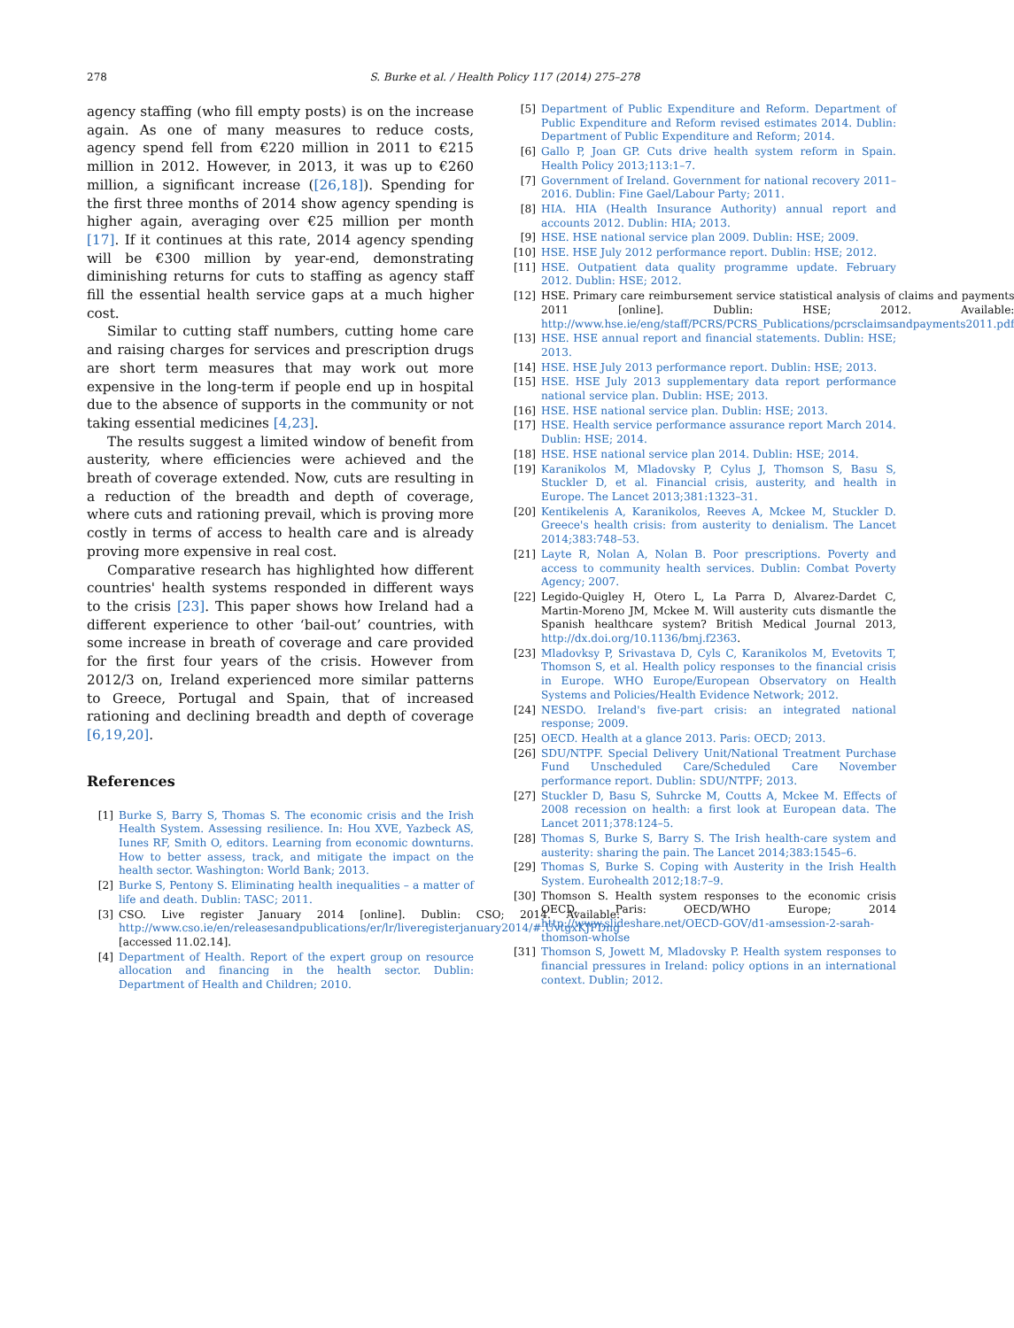278 S. Burke et al. / Health Policy 117 (2014) 275–278
agency staffing (who fill empty posts) is on the increase again. As one of many measures to reduce costs, agency spend fell from €220 million in 2011 to €215 million in 2012. However, in 2013, it was up to €260 million, a significant increase ([26,18]). Spending for the first three months of 2014 show agency spending is higher again, averaging over €25 million per month [17]. If it continues at this rate, 2014 agency spending will be €300 million by year-end, demonstrating diminishing returns for cuts to staffing as agency staff fill the essential health service gaps at a much higher cost.
Similar to cutting staff numbers, cutting home care and raising charges for services and prescription drugs are short term measures that may work out more expensive in the long-term if people end up in hospital due to the absence of supports in the community or not taking essential medicines [4,23].
The results suggest a limited window of benefit from austerity, where efficiencies were achieved and the breath of coverage extended. Now, cuts are resulting in a reduction of the breadth and depth of coverage, where cuts and rationing prevail, which is proving more costly in terms of access to health care and is already proving more expensive in real cost.
Comparative research has highlighted how different countries' health systems responded in different ways to the crisis [23]. This paper shows how Ireland had a different experience to other ‘bail-out’ countries, with some increase in breath of coverage and care provided for the first four years of the crisis. However from 2012/3 on, Ireland experienced more similar patterns to Greece, Portugal and Spain, that of increased rationing and declining breadth and depth of coverage [6,19,20].
References
[1] Burke S, Barry S, Thomas S. The economic crisis and the Irish Health System. Assessing resilience. In: Hou XVE, Yazbeck AS, Iunes RF, Smith O, editors. Learning from economic downturns. How to better assess, track, and mitigate the impact on the health sector. Washington: World Bank; 2013.
[2] Burke S, Pentony S. Eliminating health inequalities – a matter of life and death. Dublin: TASC; 2011.
[3] CSO. Live register January 2014 [online]. Dublin: CSO; 2014. Available: http://www.cso.ie/en/releasesandpublications/er/lr/liveregisterjanuary2014/#.UvtgxKJFDng [accessed 11.02.14].
[4] Department of Health. Report of the expert group on resource allocation and financing in the health sector. Dublin: Department of Health and Children; 2010.
[5] Department of Public Expenditure and Reform. Department of Public Expenditure and Reform revised estimates 2014. Dublin: Department of Public Expenditure and Reform; 2014.
[6] Gallo P, Joan GP. Cuts drive health system reform in Spain. Health Policy 2013;113:1–7.
[7] Government of Ireland. Government for national recovery 2011–2016. Dublin: Fine Gael/Labour Party; 2011.
[8] HIA. HIA (Health Insurance Authority) annual report and accounts 2012. Dublin: HIA; 2013.
[9] HSE. HSE national service plan 2009. Dublin: HSE; 2009.
[10] HSE. HSE July 2012 performance report. Dublin: HSE; 2012.
[11] HSE. Outpatient data quality programme update. February 2012. Dublin: HSE; 2012.
[12] HSE. Primary care reimbursement service statistical analysis of claims and payments 2011 [online]. Dublin: HSE; 2012. Available: http://www.hse.ie/eng/staff/PCRS/PCRS_Publications/pcrsclaimsandpayments2011.pdf
[13] HSE. HSE annual report and financial statements. Dublin: HSE; 2013.
[14] HSE. HSE July 2013 performance report. Dublin: HSE; 2013.
[15] HSE. HSE July 2013 supplementary data report performance national service plan. Dublin: HSE; 2013.
[16] HSE. HSE national service plan. Dublin: HSE; 2013.
[17] HSE. Health service performance assurance report March 2014. Dublin: HSE; 2014.
[18] HSE. HSE national service plan 2014. Dublin: HSE; 2014.
[19] Karanikolos M, Mladovsky P, Cylus J, Thomson S, Basu S, Stuckler D, et al. Financial crisis, austerity, and health in Europe. The Lancet 2013;381:1323–31.
[20] Kentikelenis A, Karanikolos, Reeves A, Mckee M, Stuckler D. Greece's health crisis: from austerity to denialism. The Lancet 2014;383:748–53.
[21] Layte R, Nolan A, Nolan B. Poor prescriptions. Poverty and access to community health services. Dublin: Combat Poverty Agency; 2007.
[22] Legido-Quigley H, Otero L, La Parra D, Alvarez-Dardet C, Martin-Moreno JM, Mckee M. Will austerity cuts dismantle the Spanish healthcare system? British Medical Journal 2013, http://dx.doi.org/10.1136/bmj.f2363.
[23] Mladovksy P, Srivastava D, Cyls C, Karanikolos M, Evetovits T, Thomson S, et al. Health policy responses to the financial crisis in Europe. WHO Europe/European Observatory on Health Systems and Policies/Health Evidence Network; 2012.
[24] NESDO. Ireland's five-part crisis: an integrated national response; 2009.
[25] OECD. Health at a glance 2013. Paris: OECD; 2013.
[26] SDU/NTPF. Special Delivery Unit/National Treatment Purchase Fund Unscheduled Care/Scheduled Care November performance report. Dublin: SDU/NTPF; 2013.
[27] Stuckler D, Basu S, Suhrcke M, Coutts A, Mckee M. Effects of 2008 recession on health: a first look at European data. The Lancet 2011;378:124–5.
[28] Thomas S, Burke S, Barry S. The Irish health-care system and austerity: sharing the pain. The Lancet 2014;383:1545–6.
[29] Thomas S, Burke S. Coping with Austerity in the Irish Health System. Eurohealth 2012;18:7–9.
[30] Thomson S. Health system responses to the economic crisis OECD. Paris: OECD/WHO Europe; 2014 http://www.slideshare.net/OECD-GOV/d1-amsession-2-sarah-thomson-wholse
[31] Thomson S, Jowett M, Mladovsky P. Health system responses to financial pressures in Ireland: policy options in an international context. Dublin; 2012.